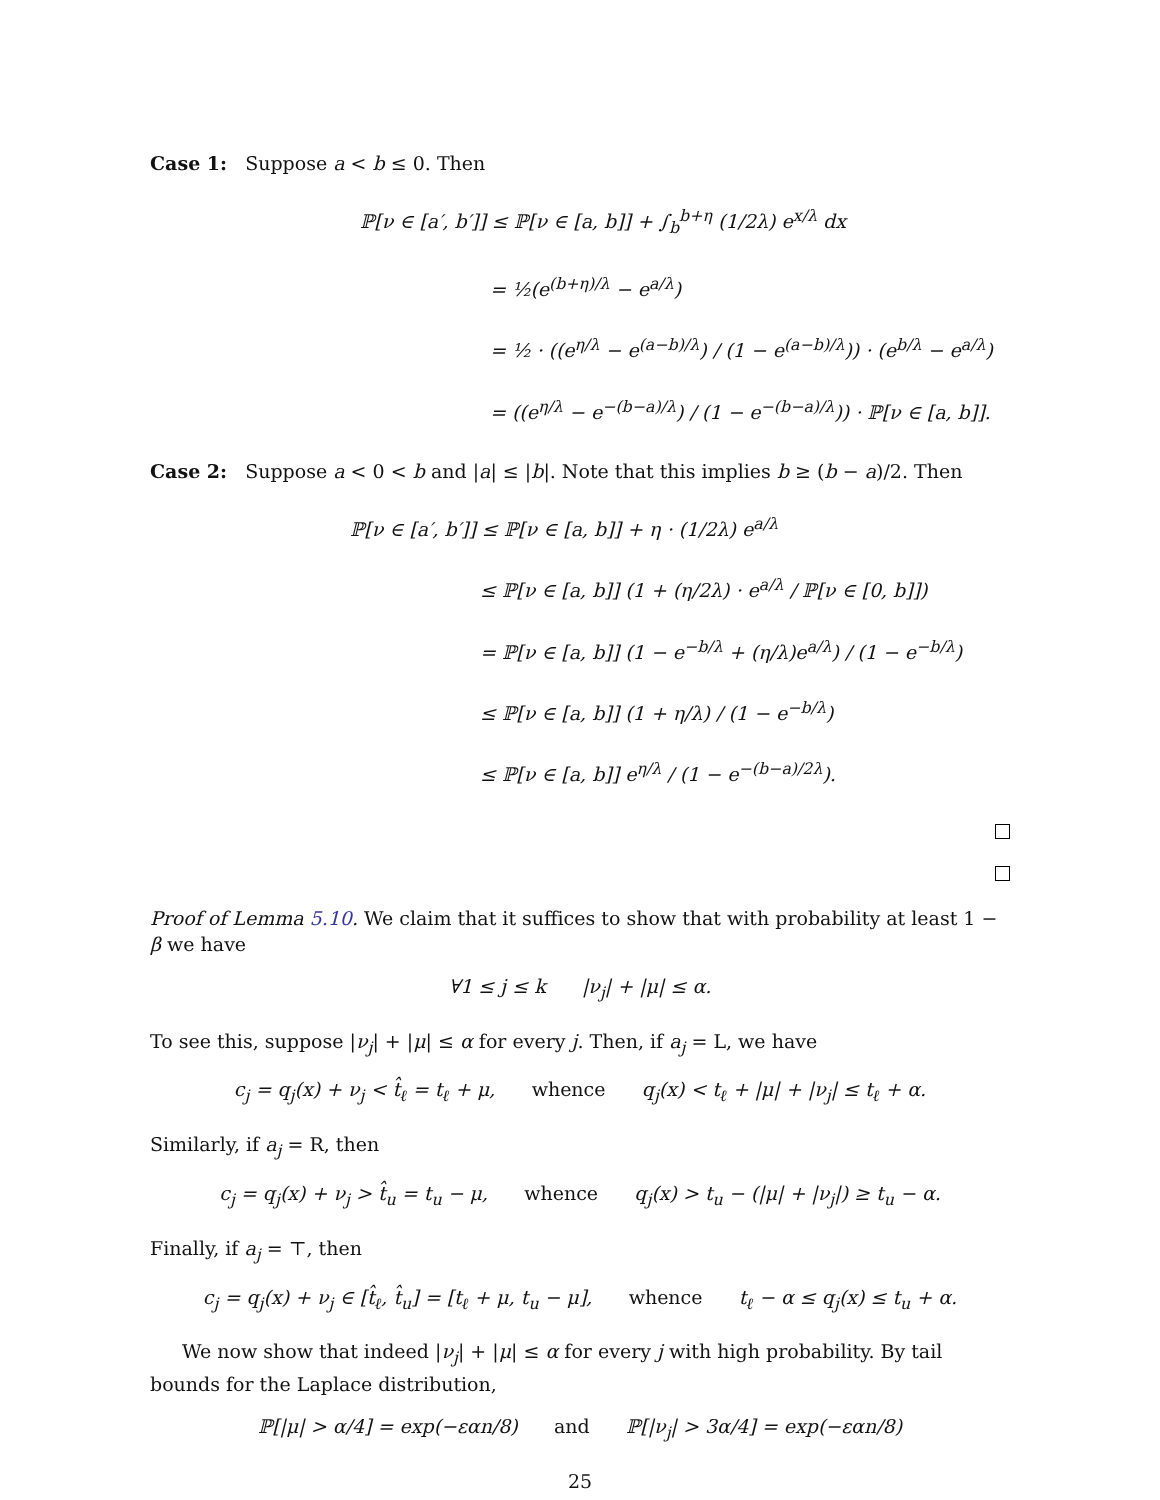Case 1: Suppose a < b ≤ 0. Then
ℙ[ν ∈ [a′, b′]] ≤ ℙ[ν ∈ [a, b]] + ∫<sub>b</sub><sup>b+η</sup> (1/2λ) e<sup>x/λ</sup> dx
= ½(e<sup>(b+η)/λ</sup> − e<sup>a/λ</sup>)
= ½ · ((e<sup>η/λ</sup> − e<sup>(a−b)/λ</sup>) / (1 − e<sup>(a−b)/λ</sup>)) · (e<sup>b/λ</sup> − e<sup>a/λ</sup>)
= ((e<sup>η/λ</sup> − e<sup>−(b−a)/λ</sup>) / (1 − e<sup>−(b−a)/λ</sup>)) · ℙ[ν ∈ [a, b]].
Case 2: Suppose a < 0 < b and |a| ≤ |b|. Note that this implies b ≥ (b − a)/2. Then
ℙ[ν ∈ [a′, b′]] ≤ ℙ[ν ∈ [a, b]] + η · (1/2λ) e<sup>a/λ</sup>
≤ ℙ[ν ∈ [a, b]] (1 + (η/2λ) · e<sup>a/λ</sup> / ℙ[ν ∈ [0, b]])
= ℙ[ν ∈ [a, b]] (1 − e<sup>−b/λ</sup> + (η/λ)e<sup>a/λ</sup>) / (1 − e<sup>−b/λ</sup>)
≤ ℙ[ν ∈ [a, b]] (1 + η/λ) / (1 − e<sup>−b/λ</sup>)
≤ ℙ[ν ∈ [a, b]] e<sup>η/λ</sup> / (1 − e<sup>−(b−a)/2λ</sup>).
Proof of Lemma 5.10. We claim that it suffices to show that with probability at least 1 − β we have
∀1 ≤ j ≤ k |ν<sub>j</sub>| + |μ| ≤ α.
To see this, suppose |ν<sub>j</sub>| + |μ| ≤ α for every j. Then, if a<sub>j</sub> = L, we have
c<sub>j</sub> = q<sub>j</sub>(x) + ν<sub>j</sub> < t̂<sub>ℓ</sub> = t<sub>ℓ</sub> + μ, whence q<sub>j</sub>(x) < t<sub>ℓ</sub> + |μ| + |ν<sub>j</sub>| ≤ t<sub>ℓ</sub> + α.
Similarly, if a<sub>j</sub> = R, then
c<sub>j</sub> = q<sub>j</sub>(x) + ν<sub>j</sub> > t̂<sub>u</sub> = t<sub>u</sub> − μ, whence q<sub>j</sub>(x) > t<sub>u</sub> − (|μ| + |ν<sub>j</sub>|) ≥ t<sub>u</sub> − α.
Finally, if a<sub>j</sub> = ⊤, then
c<sub>j</sub> = q<sub>j</sub>(x) + ν<sub>j</sub> ∈ [t̂<sub>ℓ</sub>, t̂<sub>u</sub>] = [t<sub>ℓ</sub> + μ, t<sub>u</sub> − μ], whence t<sub>ℓ</sub> − α ≤ q<sub>j</sub>(x) ≤ t<sub>u</sub> + α.
We now show that indeed |ν<sub>j</sub>| + |μ| ≤ α for every j with high probability. By tail bounds for the Laplace distribution,
ℙ[|μ| > α/4] = exp(−εαn/8) and ℙ[|ν<sub>j</sub>| > 3α/4] = exp(−εαn/8)
25